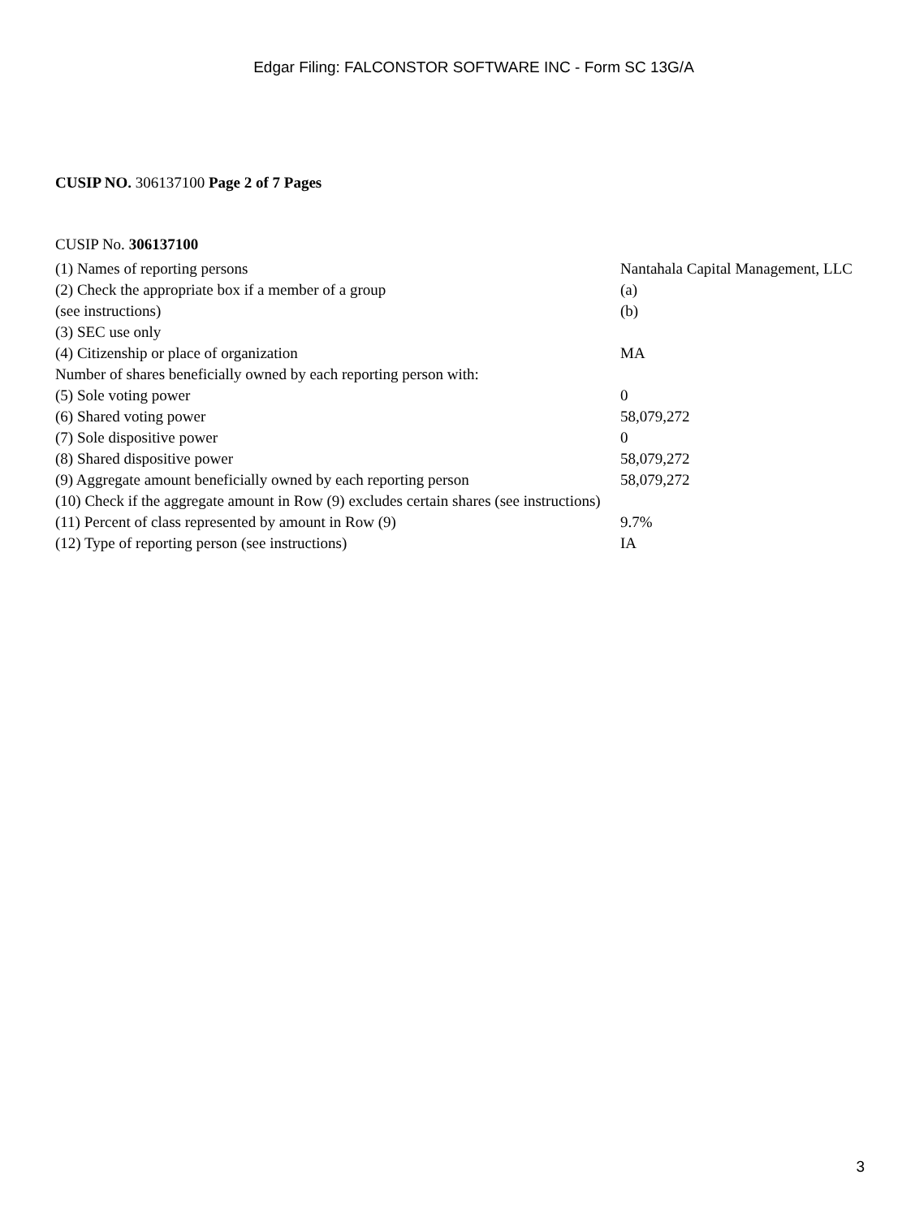Edgar Filing: FALCONSTOR SOFTWARE INC - Form SC 13G/A
CUSIP NO. 306137100 Page 2 of 7 Pages
CUSIP No. 306137100
| (1) Names of reporting persons | Nantahala Capital Management, LLC |
| (2) Check the appropriate box if a member of a group | (a) |
| (see instructions) | (b) |
| (3) SEC use only | |
| (4) Citizenship or place of organization | MA |
| Number of shares beneficially owned by each reporting person with: | |
| (5) Sole voting power | 0 |
| (6) Shared voting power | 58,079,272 |
| (7) Sole dispositive power | 0 |
| (8) Shared dispositive power | 58,079,272 |
| (9) Aggregate amount beneficially owned by each reporting person | 58,079,272 |
| (10) Check if the aggregate amount in Row (9) excludes certain shares (see instructions) | |
| (11) Percent of class represented by amount in Row (9) | 9.7% |
| (12) Type of reporting person (see instructions) | IA |
3